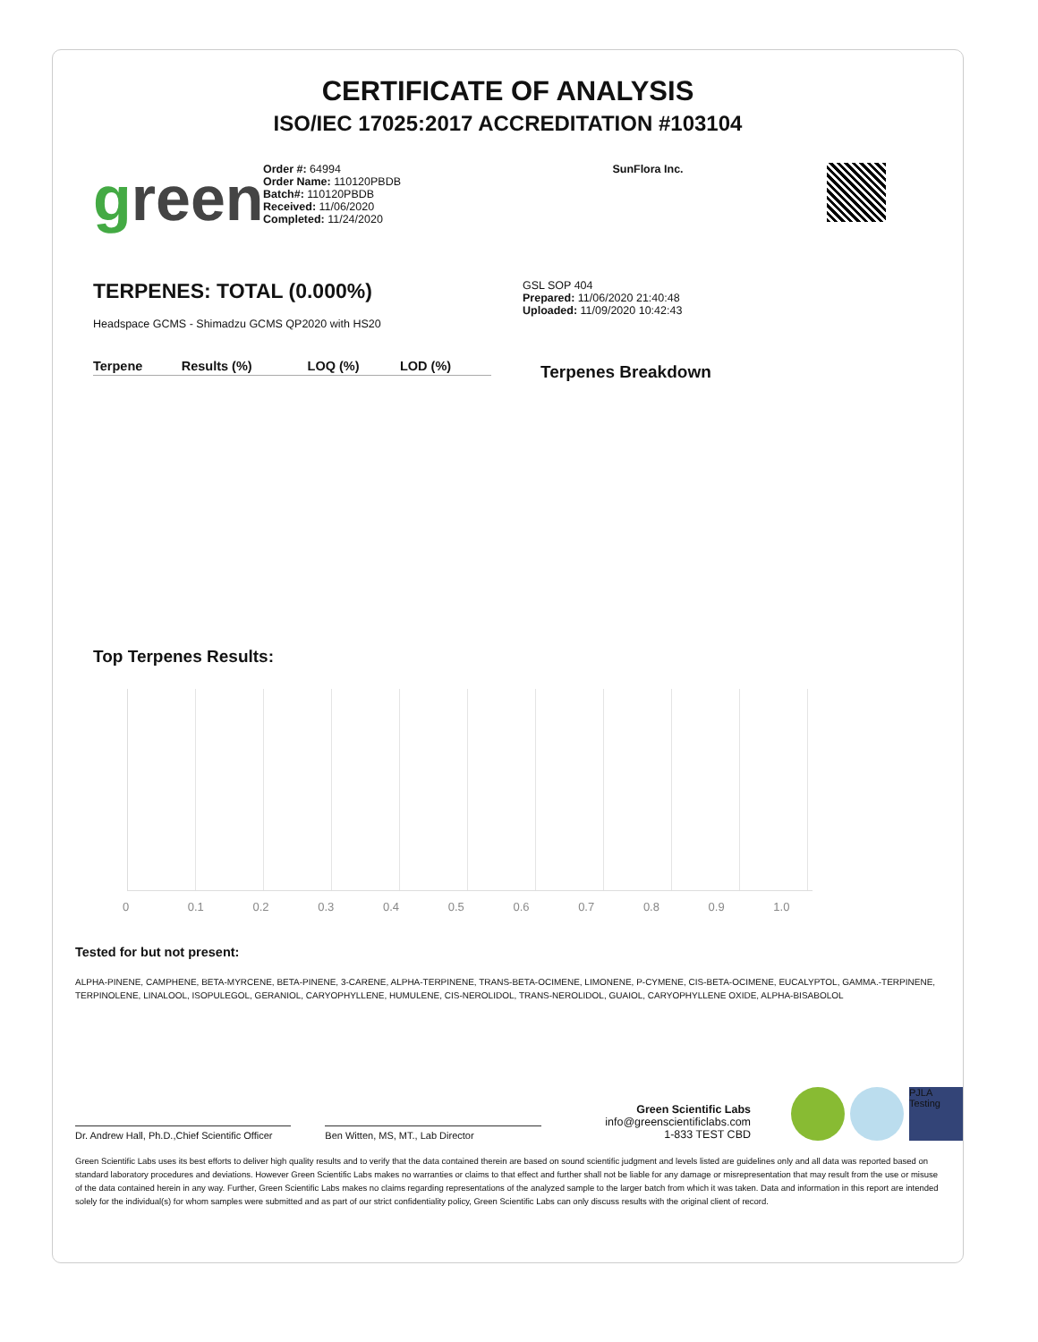CERTIFICATE OF ANALYSIS
ISO/IEC 17025:2017 ACCREDITATION #103104
green
Order #: 64994
Order Name: 110120PBDB
Batch#: 110120PBDB
Received: 11/06/2020
Completed: 11/24/2020
SunFlora Inc.
TERPENES: TOTAL (0.000%)
Headspace GCMS - Shimadzu GCMS QP2020 with HS20
| Terpene | Results (%) | LOQ (%) | LOD (%) |
| --- | --- | --- | --- |
GSL SOP 404
Prepared: 11/06/2020 21:40:48
Uploaded: 11/09/2020 10:42:43
Terpenes Breakdown
Top Terpenes Results:
0 0.1 0.2 0.3 0.4 0.5 0.6 0.7 0.8 0.9 1.0
Tested for but not present:
ALPHA-PINENE, CAMPHENE, BETA-MYRCENE, BETA-PINENE, 3-CARENE, ALPHA-TERPINENE, TRANS-BETA-OCIMENE, LIMONENE, P-CYMENE, CIS-BETA-OCIMENE, EUCALYPTOL, GAMMA.-TERPINENE, TERPINOLENE, LINALOOL, ISOPULEGOL, GERANIOL, CARYOPHYLLENE, HUMULENE, CIS-NEROLIDOL, TRANS-NEROLIDOL, GUAIOL, CARYOPHYLLENE OXIDE, ALPHA-BISABOLOL
Dr. Andrew Hall, Ph.D.,Chief Scientific Officer
Ben Witten, MS, MT., Lab Director
Green Scientific Labs
info@greenscientificlabs.com
1-833 TEST CBD
PJLA Testing
Green Scientific Labs uses its best efforts to deliver high quality results and to verify that the data contained therein are based on sound scientific judgment and levels listed are guidelines only and all data was reported based on standard laboratory procedures and deviations. However Green Scientific Labs makes no warranties or claims to that effect and further shall not be liable for any damage or misrepresentation that may result from the use or misuse of the data contained herein in any way. Further, Green Scientific Labs makes no claims regarding representations of the analyzed sample to the larger batch from which it was taken. Data and information in this report are intended solely for the individual(s) for whom samples were submitted and as part of our strict confidentiality policy, Green Scientific Labs can only discuss results with the original client of record.